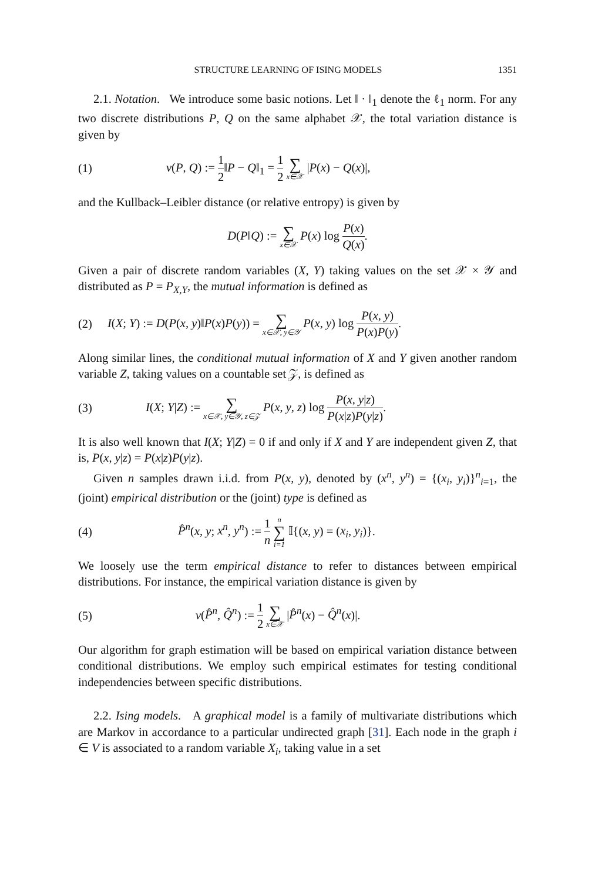STRUCTURE LEARNING OF ISING MODELS 1351
2.1. Notation. We introduce some basic notions. Let ‖ · ‖<sub>1</sub> denote the ℓ<sub>1</sub> norm. For any two discrete distributions P, Q on the same alphabet 𝒳, the total variation distance is given by
(1) v(P, Q) := 1 2‖P − Q‖<sub>1</sub> = 1 2 ∑ x∈𝒳 |P(x) − Q(x)|,
and the Kullback–Leibler distance (or relative entropy) is given by
D(P‖Q) := ∑ x∈𝒳 P(x) log P(x) Q(x).
Given a pair of discrete random variables (X, Y) taking values on the set 𝒳 × 𝒴 and distributed as P = P<sub>X,Y</sub>, the mutual information is defined as
(2) I(X; Y) := D(P(x, y)‖P(x)P(y)) = ∑ x∈𝒳, y∈𝒴 P(x, y) log P(x, y) P(x)P(y).
Along similar lines, the conditional mutual information of X and Y given another random variable Z, taking values on a countable set 𝒵, is defined as
(3) I(X; Y|Z) := ∑ x∈𝒳, y∈𝒴, z∈𝒵 P(x, y, z) log P(x, y|z) P(x|z)P(y|z).
It is also well known that I(X; Y|Z) = 0 if and only if X and Y are independent given Z, that is, P(x, y|z) = P(x|z)P(y|z).
Given n samples drawn i.i.d. from P(x, y), denoted by (x<sup>n</sup>, y<sup>n</sup>) = {(x<sub>i</sub>, y<sub>i</sub>)}<sup>n</sup><sub>i=1</sub>, the (joint) empirical distribution or the (joint) type is defined as
(4) P̂<sup>n</sup>(x, y; x<sup>n</sup>, y<sup>n</sup>) := 1 n n ∑ i=1 𝕀{(x, y) = (x<sub>i</sub>, y<sub>i</sub>)}.
We loosely use the term empirical distance to refer to distances between empirical distributions. For instance, the empirical variation distance is given by
(5) v(P̂<sup>n</sup>, Q̂<sup>n</sup>) := 1 2 ∑ x∈𝒳 |P̂<sup>n</sup>(x) − Q̂<sup>n</sup>(x)|.
Our algorithm for graph estimation will be based on empirical variation distance between conditional distributions. We employ such empirical estimates for testing conditional independencies between specific distributions.
2.2. Ising models. A graphical model is a family of multivariate distributions which are Markov in accordance to a particular undirected graph [31]. Each node in the graph i ∈ V is associated to a random variable X<sub>i</sub>, taking value in a set